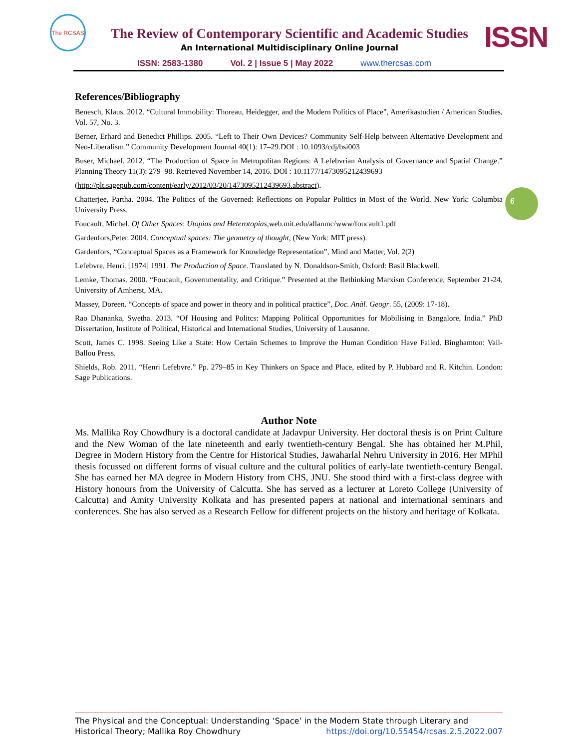The RCSAS
The Review of Contemporary Scientific and Academic Studies
An International Multidisciplinary Online Journal ISSN
ISSN: 2583-1380 Vol. 2 | Issue 5 | May 2022 www.thercsas.com
6
References/Bibliography
Benesch, Klaus. 2012. “Cultural Immobility: Thoreau, Heidegger, and the Modern Politics of Place”, Amerikastudien / American Studies, Vol. 57, No. 3.
Berner, Erhard and Benedict Phillips. 2005. “Left to Their Own Devices? Community Self-Help between Alternative Development and Neo-Liberalism.” Community Development Journal 40(1): 17–29.DOI : 10.1093/cdj/bsi003
Buser, Michael. 2012. “The Production of Space in Metropolitan Regions: A Lefebvrian Analysis of Governance and Spatial Change.” Planning Theory 11(3): 279–98. Retrieved November 14, 2016. DOI : 10.1177/1473095212439693
(http://plt.sagepub.com/content/early/2012/03/20/1473095212439693.abstract).
Chatterjee, Partha. 2004. The Politics of the Governed: Reflections on Popular Politics in Most of the World. New York: Columbia University Press.
Foucault, Michel. Of Other Spaces: Utopias and Heterotopias, web.mit.edu/allanmc/www/foucault1.pdf
Gardenfors,Peter. 2004. Conceptual spaces: The geometry of thought, (New York: MIT press).
Gardenfors, “Conceptual Spaces as a Framework for Knowledge Representation”, Mind and Matter, Vol. 2(2)
Lefebvre, Henri. [1974] 1991. The Production of Space. Translated by N. Donaldson-Smith, Oxford: Basil Blackwell.
Lemke, Thomas. 2000. “Foucault, Governmentality, and Critique.” Presented at the Rethinking Marxism Conference, September 21-24, University of Amherst, MA.
Massey, Doreen. “Concepts of space and power in theory and in political practice”, Doc. Anàl. Geogr. 55, (2009: 17-18).
Rao Dhananka, Swetha. 2013. “Of Housing and Politcs: Mapping Political Opportunities for Mobilising in Bangalore, India.” PhD Dissertation, Institute of Political, Historical and International Studies, University of Lausanne.
Scott, James C. 1998. Seeing Like a State: How Certain Schemes to Improve the Human Condition Have Failed. Binghamton: Vail-Ballou Press.
Shields, Rob. 2011. “Henri Lefebvre.” Pp. 279–85 in Key Thinkers on Space and Place, edited by P. Hubbard and R. Kitchin. London: Sage Publications.
Author Note
Ms. Mallika Roy Chowdhury is a doctoral candidate at Jadavpur University. Her doctoral thesis is on Print Culture and the New Woman of the late nineteenth and early twentieth-century Bengal. She has obtained her M.Phil, Degree in Modern History from the Centre for Historical Studies, Jawaharlal Nehru University in 2016. Her MPhil thesis focussed on different forms of visual culture and the cultural politics of early-late twentieth-century Bengal. She has earned her MA degree in Modern History from CHS, JNU. She stood third with a first-class degree with History honours from the University of Calcutta. She has served as a lecturer at Loreto College (University of Calcutta) and Amity University Kolkata and has presented papers at national and international seminars and conferences. She has also served as a Research Fellow for different projects on the history and heritage of Kolkata.
The Physical and the Conceptual: Understanding ‘Space’ in the Modern State through Literary and Historical Theory; Mallika Roy Chowdhury https://doi.org/10.55454/rcsas.2.5.2022.007